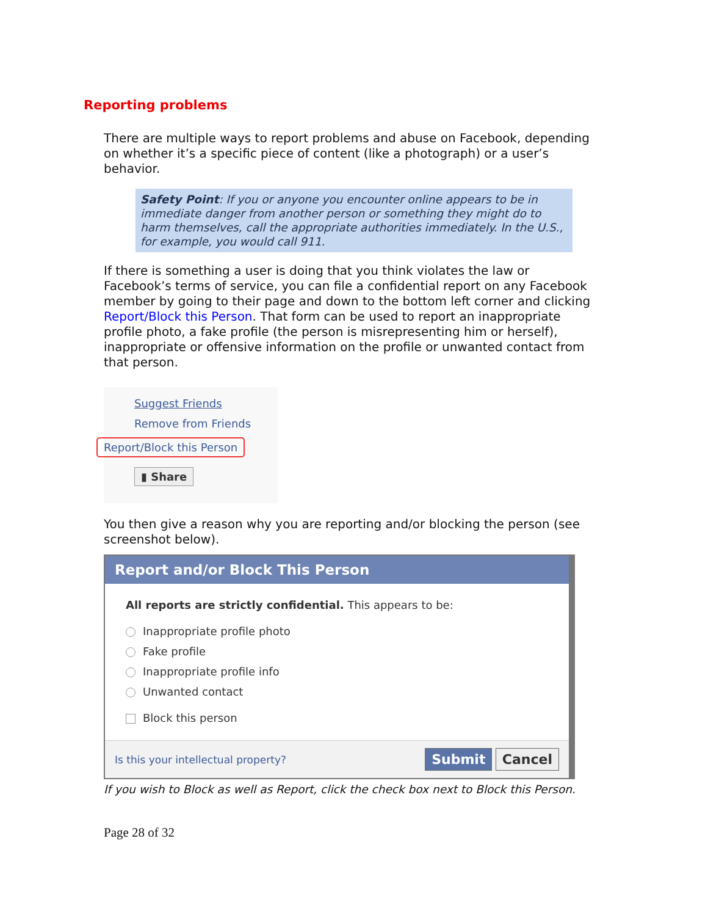Reporting problems
There are multiple ways to report problems and abuse on Facebook, depending on whether it’s a specific piece of content (like a photograph) or a user’s behavior.
Safety Point: If you or anyone you encounter online appears to be in immediate danger from another person or something they might do to harm themselves, call the appropriate authorities immediately. In the U.S., for example, you would call 911.
If there is something a user is doing that you think violates the law or Facebook’s terms of service, you can file a confidential report on any Facebook member by going to their page and down to the bottom left corner and clicking Report/Block this Person. That form can be used to report an inappropriate profile photo, a fake profile (the person is misrepresenting him or herself), inappropriate or offensive information on the profile or unwanted contact from that person.
Suggest Friends
Remove from Friends
Report/Block this Person
▮ Share
You then give a reason why you are reporting and/or blocking the person (see screenshot below).
Report and/or Block This Person
All reports are strictly confidential. This appears to be:
Inappropriate profile photo
Fake profile
Inappropriate profile info
Unwanted contact
Block this person
Is this your intellectual property? Submit Cancel
If you wish to Block as well as Report, click the check box next to Block this Person.
Page 28 of 32